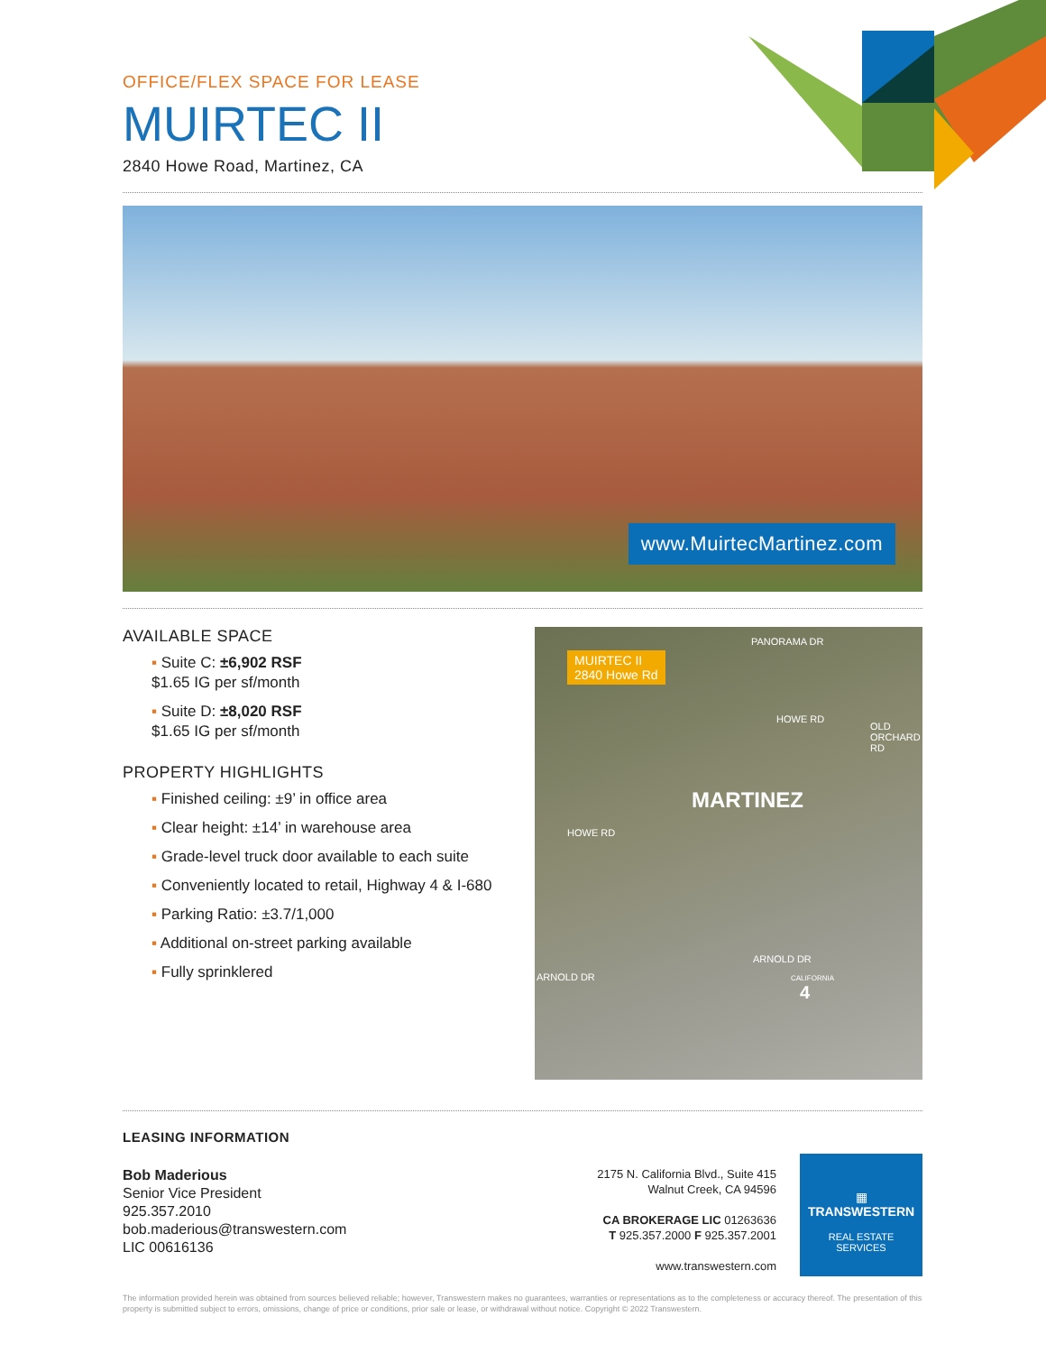OFFICE/FLEX SPACE FOR LEASE
MUIRTEC II
2840 Howe Road, Martinez, CA
www.MuirtecMartinez.com
AVAILABLE SPACE
▪ Suite C: ±6,902 RSF
$1.65 IG per sf/month
▪ Suite D: ±8,020 RSF
$1.65 IG per sf/month
PROPERTY HIGHLIGHTS
▪ Finished ceiling: ±9’ in office area
▪ Clear height: ±14’ in warehouse area
▪ Grade-level truck door available to each suite
▪ Conveniently located to retail, Highway 4 & I-680
▪ Parking Ratio: ±3.7/1,000
▪ Additional on-street parking available
▪ Fully sprinklered
MUIRTEC II
2840 Howe Rd
PANORAMA DR
HOWE RD
OLD ORCHARD RD
MARTINEZ
HOWE RD
ARNOLD DR
ARNOLD DR CALIFORNIA
4
LEASING INFORMATION
Bob Maderious
Senior Vice President
925.357.2010
bob.maderious@transwestern.com
LIC 00616136
2175 N. California Blvd., Suite 415
Walnut Creek, CA 94596
CA BROKERAGE LIC 01263636
T 925.357.2000 F 925.357.2001
www.transwestern.com
▦
TRANSWESTERN
REAL ESTATE
SERVICES
The information provided herein was obtained from sources believed reliable; however, Transwestern makes no guarantees, warranties or representations as to the completeness or accuracy thereof. The presentation of this property is submitted subject to errors, omissions, change of price or conditions, prior sale or lease, or withdrawal without notice. Copyright © 2022 Transwestern.